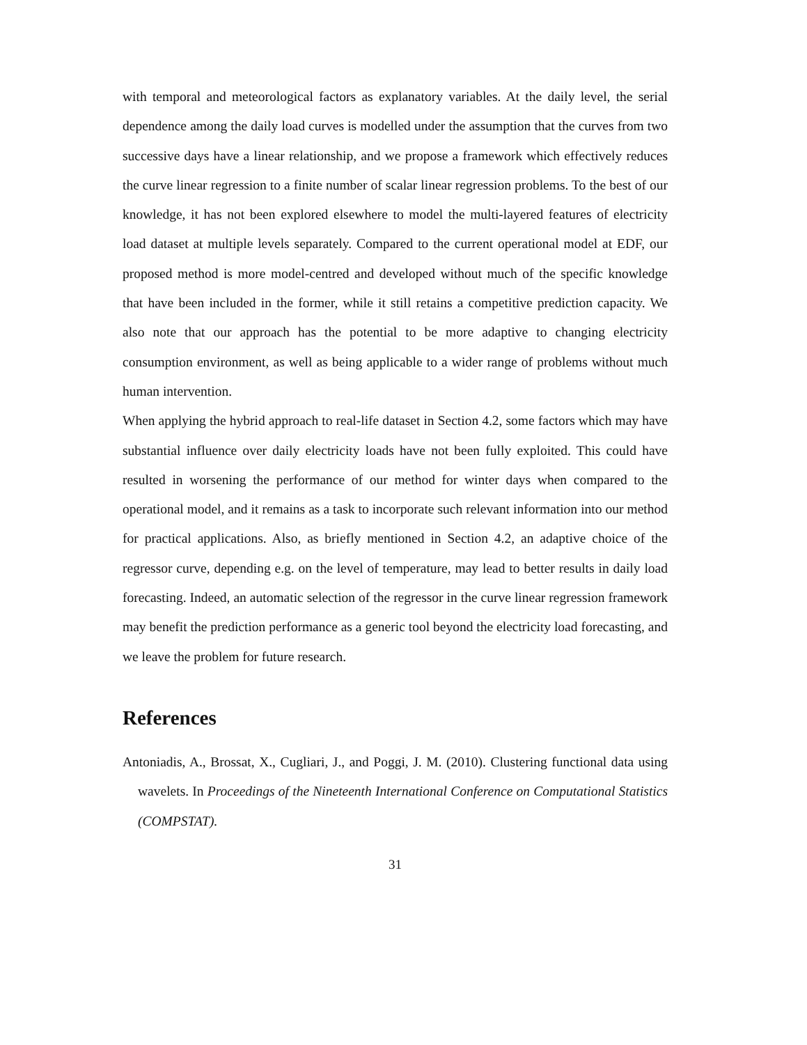with temporal and meteorological factors as explanatory variables. At the daily level, the serial dependence among the daily load curves is modelled under the assumption that the curves from two successive days have a linear relationship, and we propose a framework which effectively reduces the curve linear regression to a finite number of scalar linear regression problems. To the best of our knowledge, it has not been explored elsewhere to model the multi-layered features of electricity load dataset at multiple levels separately. Compared to the current operational model at EDF, our proposed method is more model-centred and developed without much of the specific knowledge that have been included in the former, while it still retains a competitive prediction capacity. We also note that our approach has the potential to be more adaptive to changing electricity consumption environment, as well as being applicable to a wider range of problems without much human intervention.
When applying the hybrid approach to real-life dataset in Section 4.2, some factors which may have substantial influence over daily electricity loads have not been fully exploited. This could have resulted in worsening the performance of our method for winter days when compared to the operational model, and it remains as a task to incorporate such relevant information into our method for practical applications. Also, as briefly mentioned in Section 4.2, an adaptive choice of the regressor curve, depending e.g. on the level of temperature, may lead to better results in daily load forecasting. Indeed, an automatic selection of the regressor in the curve linear regression framework may benefit the prediction performance as a generic tool beyond the electricity load forecasting, and we leave the problem for future research.
References
Antoniadis, A., Brossat, X., Cugliari, J., and Poggi, J. M. (2010). Clustering functional data using wavelets. In Proceedings of the Nineteenth International Conference on Computational Statistics (COMPSTAT).
31